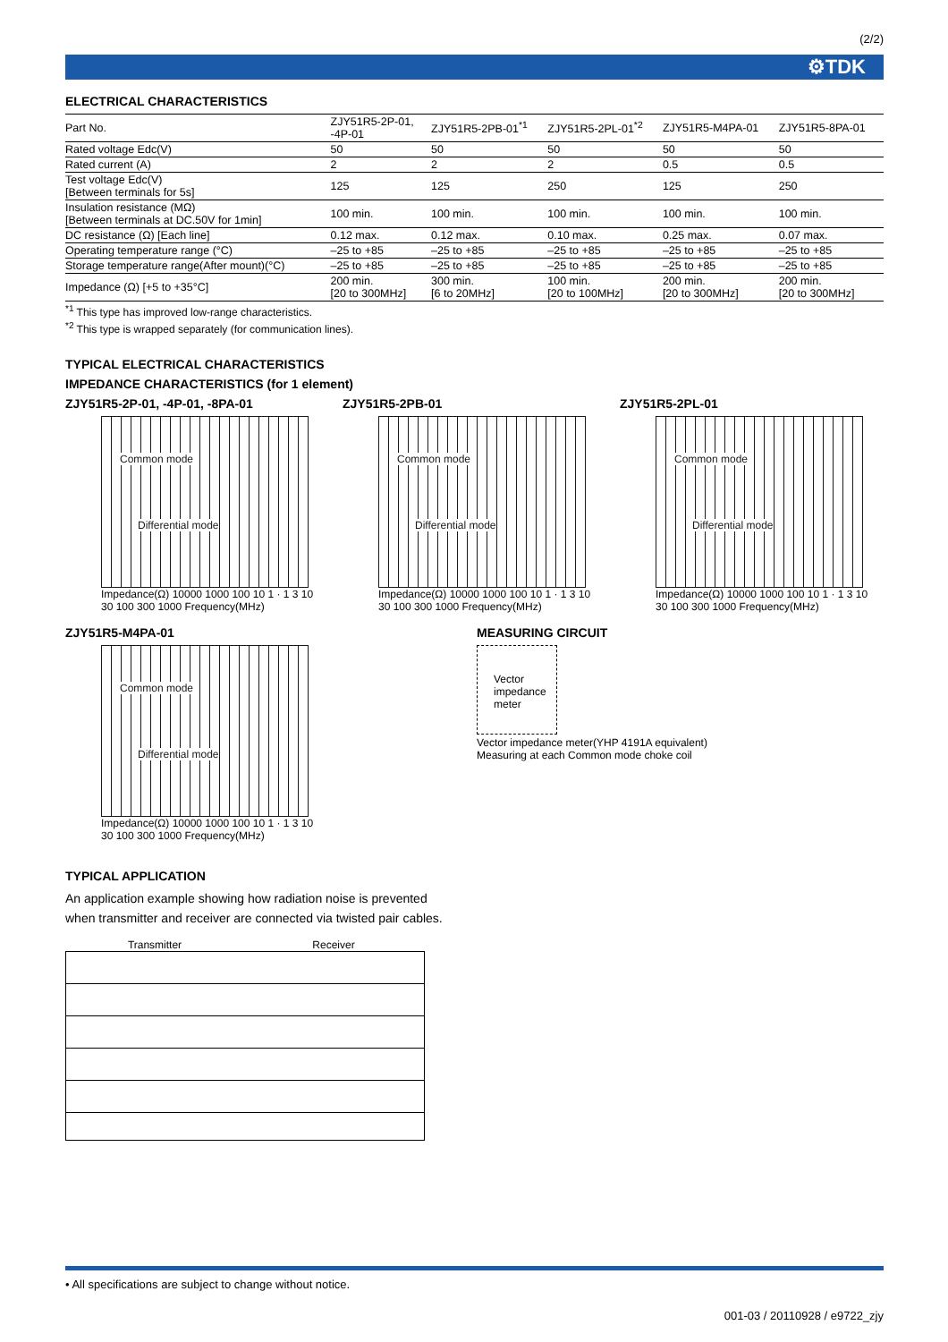(2/2)
⚙TDK
ELECTRICAL CHARACTERISTICS
| Part No. | ZJY51R5-2P-01, -4P-01 | ZJY51R5-2PB-01<sup>*1</sup> | ZJY51R5-2PL-01<sup>*2</sup> | ZJY51R5-M4PA-01 | ZJY51R5-8PA-01 |
| Rated voltage Edc(V) | 50 | 50 | 50 | 50 | 50 |
| Rated current (A) | 2 | 2 | 2 | 0.5 | 0.5 |
| Test voltage Edc(V) [Between terminals for 5s] | 125 | 125 | 250 | 125 | 250 |
| Insulation resistance (MΩ) [Between terminals at DC.50V for 1min] | 100 min. | 100 min. | 100 min. | 100 min. | 100 min. |
| DC resistance (Ω) [Each line] | 0.12 max. | 0.12 max. | 0.10 max. | 0.25 max. | 0.07 max. |
| Operating temperature range (°C) | –25 to +85 | –25 to +85 | –25 to +85 | –25 to +85 | –25 to +85 |
| Storage temperature range(After mount)(°C) | –25 to +85 | –25 to +85 | –25 to +85 | –25 to +85 | –25 to +85 |
| Impedance (Ω) [+5 to +35°C] | 200 min. [20 to 300MHz] | 300 min. [6 to 20MHz] | 100 min. [20 to 100MHz] | 200 min. [20 to 300MHz] | 200 min. [20 to 300MHz] |
<sup>*1</sup> This type has improved low-range characteristics.
<sup>*2</sup> This type is wrapped separately (for communication lines).
TYPICAL ELECTRICAL CHARACTERISTICS
IMPEDANCE CHARACTERISTICS (for 1 element)
ZJY51R5-2P-01, -4P-01, -8PA-01
Common mode
Differential mode
Impedance(Ω) 10000 1000 100 10 1 · 1 3 10 30 100 300 1000 Frequency(MHz)
ZJY51R5-2PB-01
Common mode
Differential mode
Impedance(Ω) 10000 1000 100 10 1 · 1 3 10 30 100 300 1000 Frequency(MHz)
ZJY51R5-2PL-01
Common mode
Differential mode
Impedance(Ω) 10000 1000 100 10 1 · 1 3 10 30 100 300 1000 Frequency(MHz)
ZJY51R5-M4PA-01
Common mode
Differential mode
Impedance(Ω) 10000 1000 100 10 1 · 1 3 10 30 100 300 1000 Frequency(MHz)
MEASURING CIRCUIT
Vector impedance meter
Vector impedance meter(YHP 4191A equivalent)
Measuring at each Common mode choke coil
TYPICAL APPLICATION
An application example showing how radiation noise is prevented when transmitter and receiver are connected via twisted pair cables.
Transmitter Receiver
• All specifications are subject to change without notice.
001-03 / 20110928 / e9722_zjy